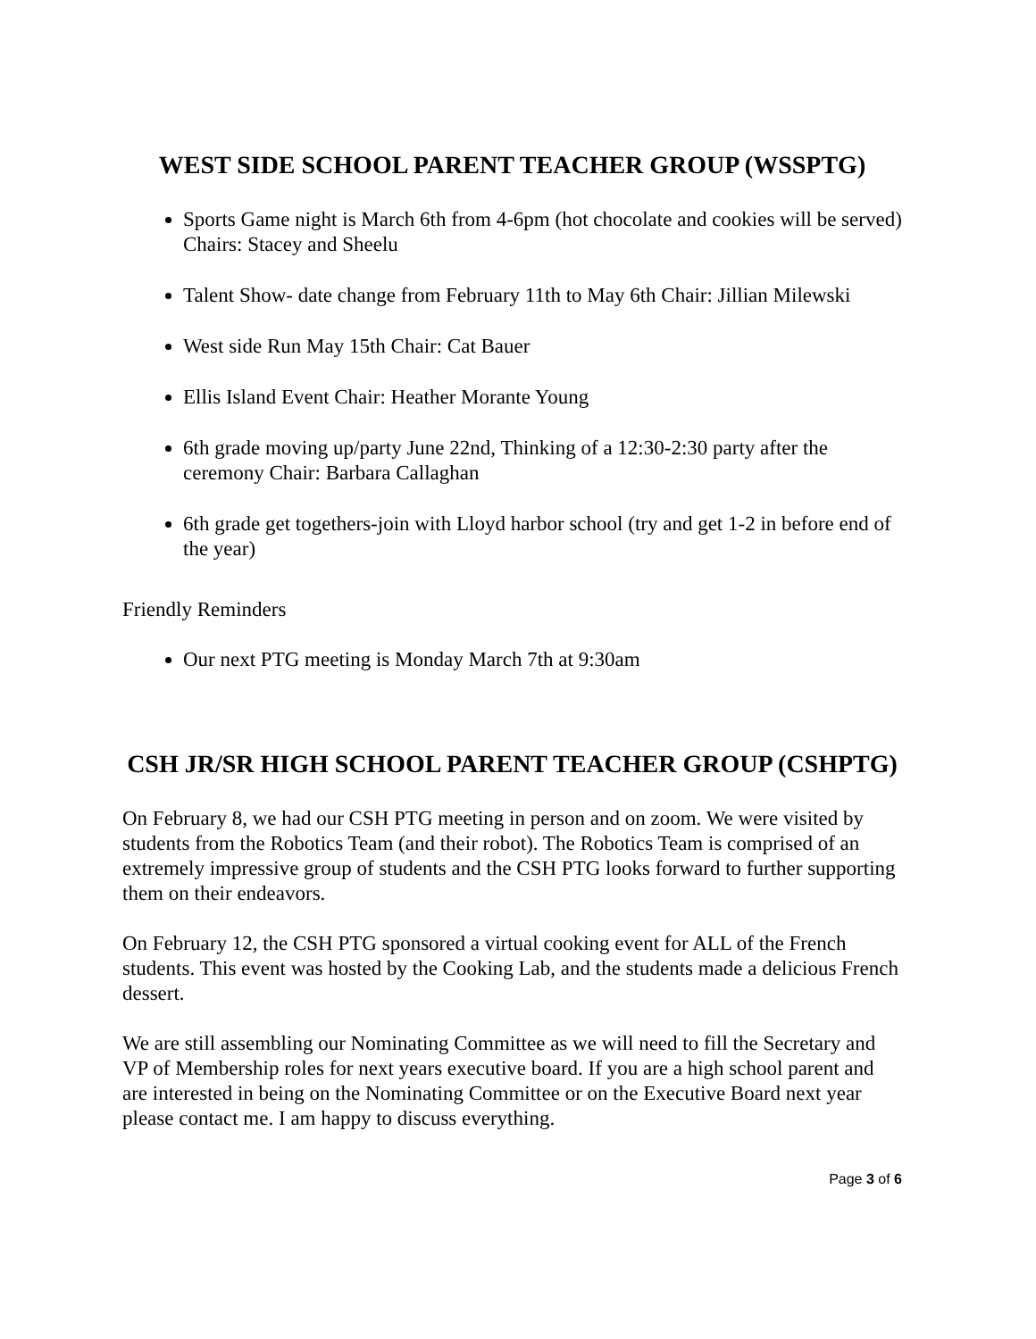WEST SIDE SCHOOL PARENT TEACHER GROUP (WSSPTG)
Sports Game night is March 6th from 4-6pm (hot chocolate and cookies will be served) Chairs: Stacey and Sheelu
Talent Show- date change from February 11th to May 6th Chair: Jillian Milewski
West side Run May 15th Chair: Cat Bauer
Ellis Island Event Chair: Heather Morante Young
6th grade moving up/party June 22nd, Thinking of a 12:30-2:30 party after the ceremony Chair: Barbara Callaghan
6th grade get togethers-join with Lloyd harbor school (try and get 1-2 in before end of the year)
Friendly Reminders
Our next PTG meeting is Monday March 7th at 9:30am
CSH JR/SR HIGH SCHOOL PARENT TEACHER GROUP (CSHPTG)
On February 8, we had our CSH PTG meeting in person and on zoom. We were visited by students from the Robotics Team (and their robot). The Robotics Team is comprised of an extremely impressive group of students and the CSH PTG looks forward to further supporting them on their endeavors.
On February 12, the CSH PTG sponsored a virtual cooking event for ALL of the French students. This event was hosted by the Cooking Lab, and the students made a delicious French dessert.
We are still assembling our Nominating Committee as we will need to fill the Secretary and VP of Membership roles for next years executive board. If you are a high school parent and are interested in being on the Nominating Committee or on the Executive Board next year please contact me. I am happy to discuss everything.
Page 3 of 6